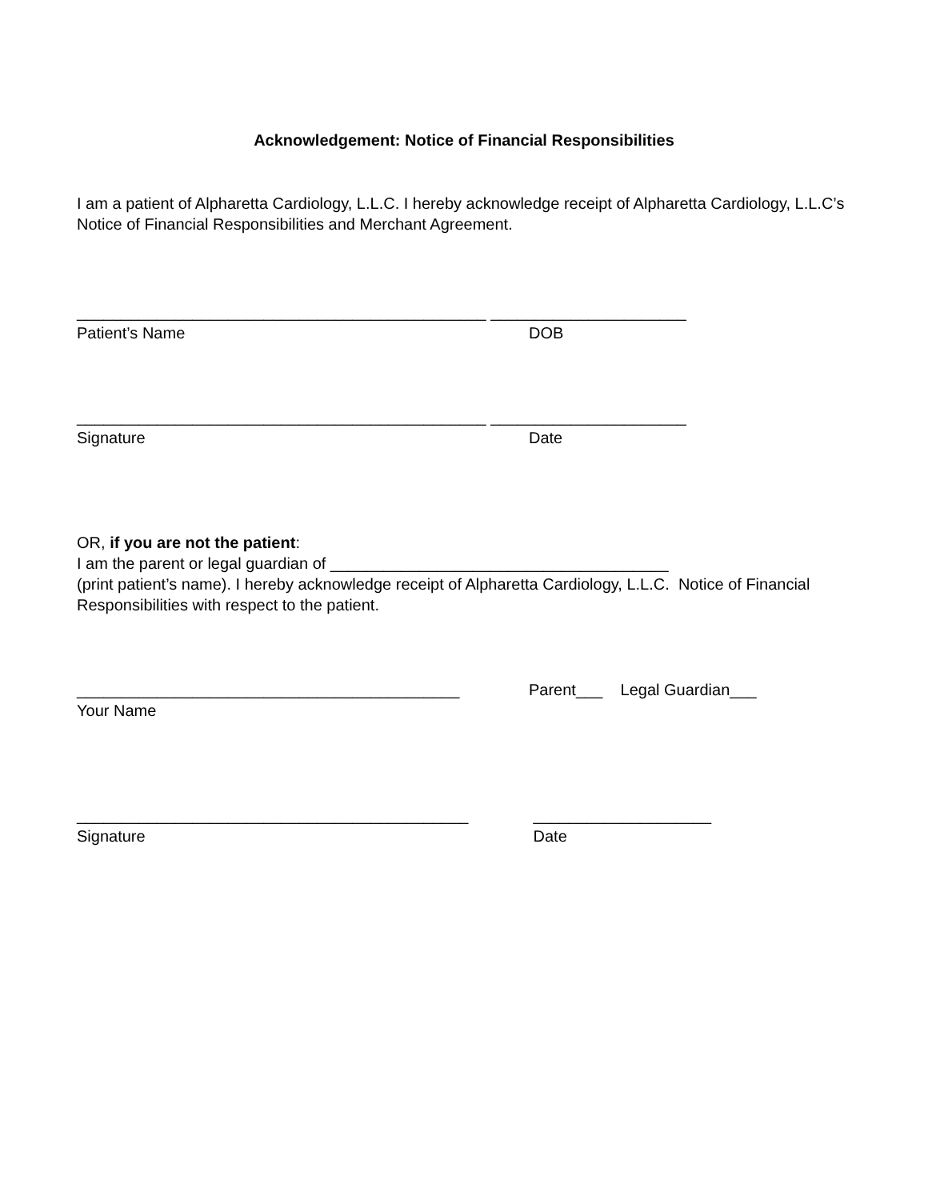Acknowledgement: Notice of Financial Responsibilities
I am a patient of Alpharetta Cardiology, L.L.C. I hereby acknowledge receipt of Alpharetta Cardiology, L.L.C’s Notice of Financial Responsibilities and Merchant Agreement.
______________________________________________ ______________________
Patient’s Name DOB
______________________________________________ ______________________
Signature Date
OR, if you are not the patient:
I am the parent or legal guardian of ______________________________________
(print patient’s name). I hereby acknowledge receipt of Alpharetta Cardiology, L.L.C. Notice of Financial Responsibilities with respect to the patient.
___________________________________________ Parent___ Legal Guardian___
Your Name
____________________________________________ ____________________
Signature Date